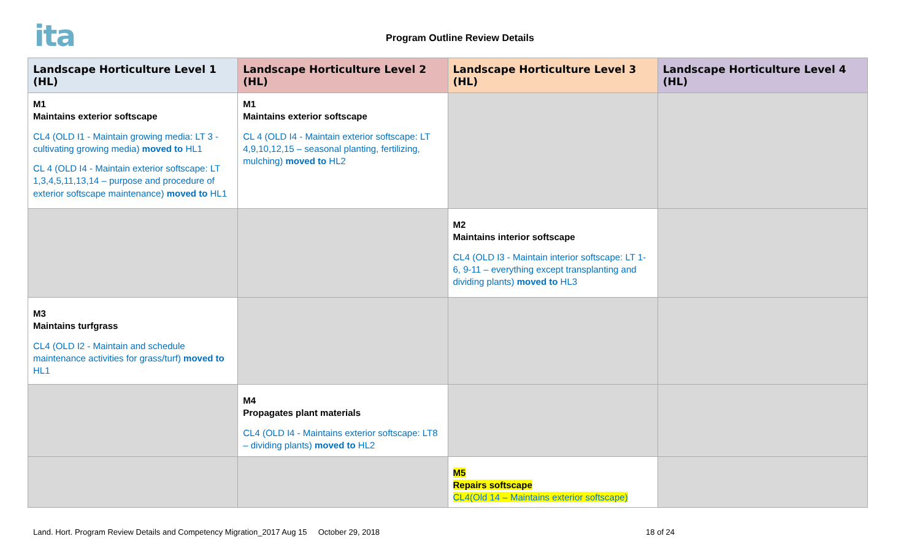ita Program Outline Review Details
| Landscape Horticulture Level 1 (HL) | Landscape Horticulture Level 2 (HL) | Landscape Horticulture Level 3 (HL) | Landscape Horticulture Level 4 (HL) |
| --- | --- | --- | --- |
| M1 Maintains exterior softscape CL4 (OLD I1 - Maintain growing media: LT 3 - cultivating growing media) moved to HL1 CL 4 (OLD I4 - Maintain exterior softscape: LT 1,3,4,5,11,13,14 – purpose and procedure of exterior softscape maintenance) moved to HL1 | M1 Maintains exterior softscape CL 4 (OLD I4 - Maintain exterior softscape: LT 4,9,10,12,15 – seasonal planting, fertilizing, mulching) moved to HL2 | | |
| | | M2 Maintains interior softscape CL4 (OLD I3 - Maintain interior softscape: LT 1-6, 9-11 – everything except transplanting and dividing plants) moved to HL3 | |
| M3 Maintains turfgrass CL4 (OLD I2 - Maintain and schedule maintenance activities for grass/turf) moved to HL1 | | | |
| | M4 Propagates plant materials CL4 (OLD I4 - Maintains exterior softscape: LT8 – dividing plants) moved to HL2 | | |
| | | M5 Repairs softscape CL4(Old 14 – Maintains exterior softscape) | |
Land. Hort. Program Review Details and Competency Migration_2017 Aug 15 October 29, 2018 18 of 24